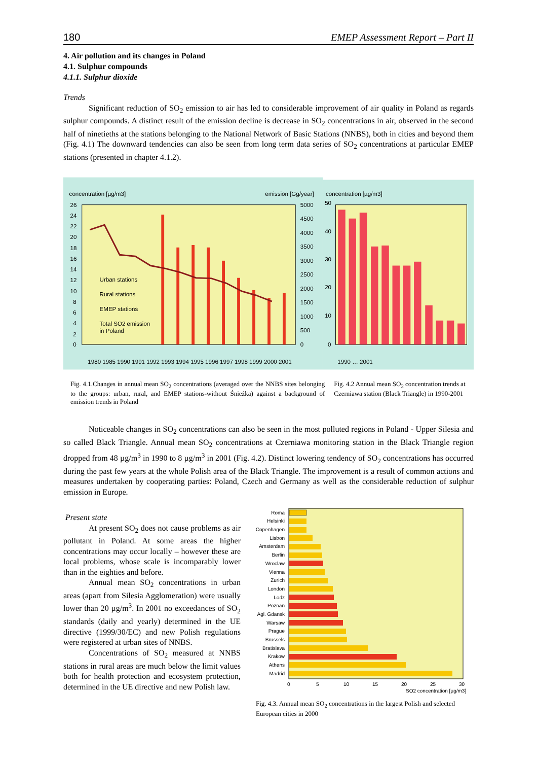180 EMEP Assessment Report – Part II
4. Air pollution and its changes in Poland
4.1. Sulphur compounds
4.1.1. Sulphur dioxide
Trends
Significant reduction of SO<sub>2</sub> emission to air has led to considerable improvement of air quality in Poland as regards sulphur compounds. A distinct result of the emission decline is decrease in SO<sub>2</sub> concentrations in air, observed in the second half of ninetieths at the stations belonging to the National Network of Basic Stations (NNBS), both in cities and beyond them (Fig. 4.1) The downward tendencies can also be seen from long term data series of SO<sub>2</sub> concentrations at particular EMEP stations (presented in chapter 4.1.2).
concentration [µg/m3]
emission [Gg/year]
concentration [µg/m3]
26
24
22
20
18
16
14
12
10
8
6
4
2
0
5000
4500
4000
3500
3000
2500
2000
1500
1000
500
0
Urban stations
Rural stations
EMEP stations
Total SO2 emission
in Poland
1980 1985 1990 1991 1992 1993 1994 1995 1996 1997 1998 1999 2000 2001
50
40
30
20
10
0
1990 … 2001
Fig. 4.1.Changes in annual mean SO<sub>2</sub> concentrations (averaged over the NNBS sites belonging to the groups: urban, rural, and EMEP stations-without Śnieżka) against a background of emission trends in Poland
Fig. 4.2 Annual mean SO<sub>2</sub> concentration trends at Czerniawa station (Black Triangle) in 1990-2001
Noticeable changes in SO<sub>2</sub> concentrations can also be seen in the most polluted regions in Poland - Upper Silesia and so called Black Triangle. Annual mean SO<sub>2</sub> concentrations at Czerniawa monitoring station in the Black Triangle region dropped from 48 µg/m<sup>3</sup> in 1990 to 8 µg/m<sup>3</sup> in 2001 (Fig. 4.2). Distinct lowering tendency of SO<sub>2</sub> concentrations has occurred during the past few years at the whole Polish area of the Black Triangle. The improvement is a result of common actions and measures undertaken by cooperating parties: Poland, Czech and Germany as well as the considerable reduction of sulphur emission in Europe.
Present state
At present SO<sub>2</sub> does not cause problems as air pollutant in Poland. At some areas the higher concentrations may occur locally – however these are local problems, whose scale is incomparably lower than in the eighties and before.
Annual mean SO<sub>2</sub> concentrations in urban areas (apart from Silesia Agglomeration) were usually lower than 20 µg/m<sup>3</sup>. In 2001 no exceedances of SO<sub>2</sub> standards (daily and yearly) determined in the UE directive (1999/30/EC) and new Polish regulations were registered at urban sites of NNBS.
Concentrations of SO<sub>2</sub> measured at NNBS stations in rural areas are much below the limit values both for health protection and ecosystem protection, determined in the UE directive and new Polish law.
Roma
Helsinki
Copenhagen
Lisbon
Amsterdam
Berlin
Wroclaw
Vienna
Zurich
London
Lodz
Poznan
Agl. Gdansk
Warsaw
Prague
Brussels
Bratislava
Krakow
Athens
Madrid
0
5
10
15
20
25
30
SO2 concentration [µg/m3]
Fig. 4.3. Annual mean SO<sub>2</sub> concentrations in the largest Polish and selected European cities in 2000